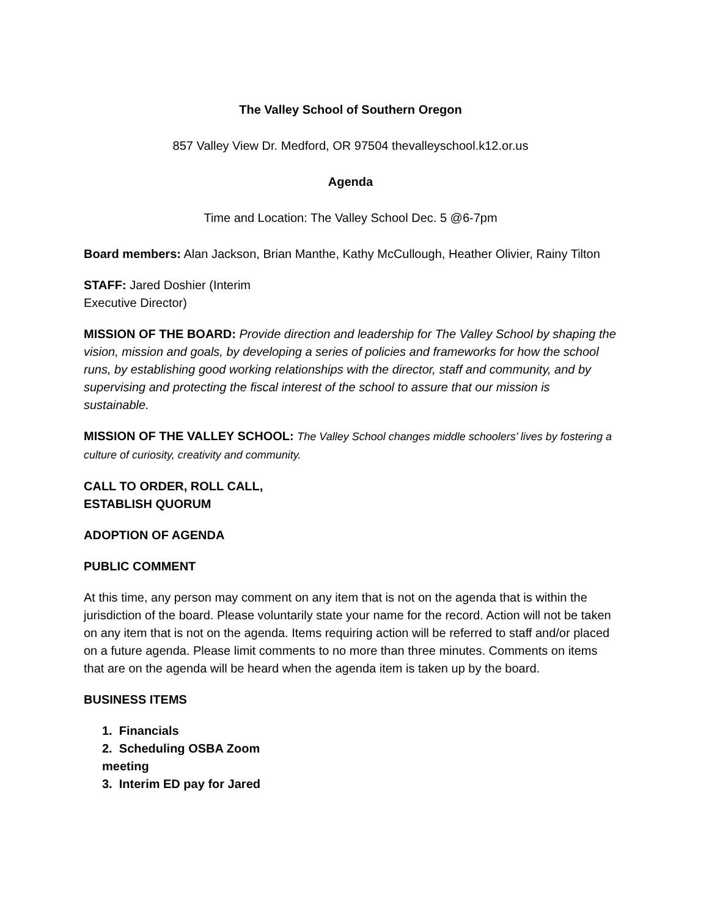The Valley School of Southern Oregon
857 Valley View Dr. Medford, OR 97504 thevalleyschool.k12.or.us
Agenda
Time and Location: The Valley School Dec. 5 @6-7pm
Board members: Alan Jackson, Brian Manthe, Kathy McCullough, Heather Olivier, Rainy Tilton
STAFF: Jared Doshier (Interim Executive Director)
MISSION OF THE BOARD: Provide direction and leadership for The Valley School by shaping the vision, mission and goals, by developing a series of policies and frameworks for how the school runs, by establishing good working relationships with the director, staff and community, and by supervising and protecting the fiscal interest of the school to assure that our mission is sustainable.
MISSION OF THE VALLEY SCHOOL: The Valley School changes middle schoolers’ lives by fostering a culture of curiosity, creativity and community.
CALL TO ORDER, ROLL CALL, ESTABLISH QUORUM
ADOPTION OF AGENDA
PUBLIC COMMENT
At this time, any person may comment on any item that is not on the agenda that is within the jurisdiction of the board. Please voluntarily state your name for the record. Action will not be taken on any item that is not on the agenda. Items requiring action will be referred to staff and/or placed on a future agenda. Please limit comments to no more than three minutes. Comments on items that are on the agenda will be heard when the agenda item is taken up by the board.
BUSINESS ITEMS
1. Financials
2. Scheduling OSBA Zoom meeting
3. Interim ED pay for Jared